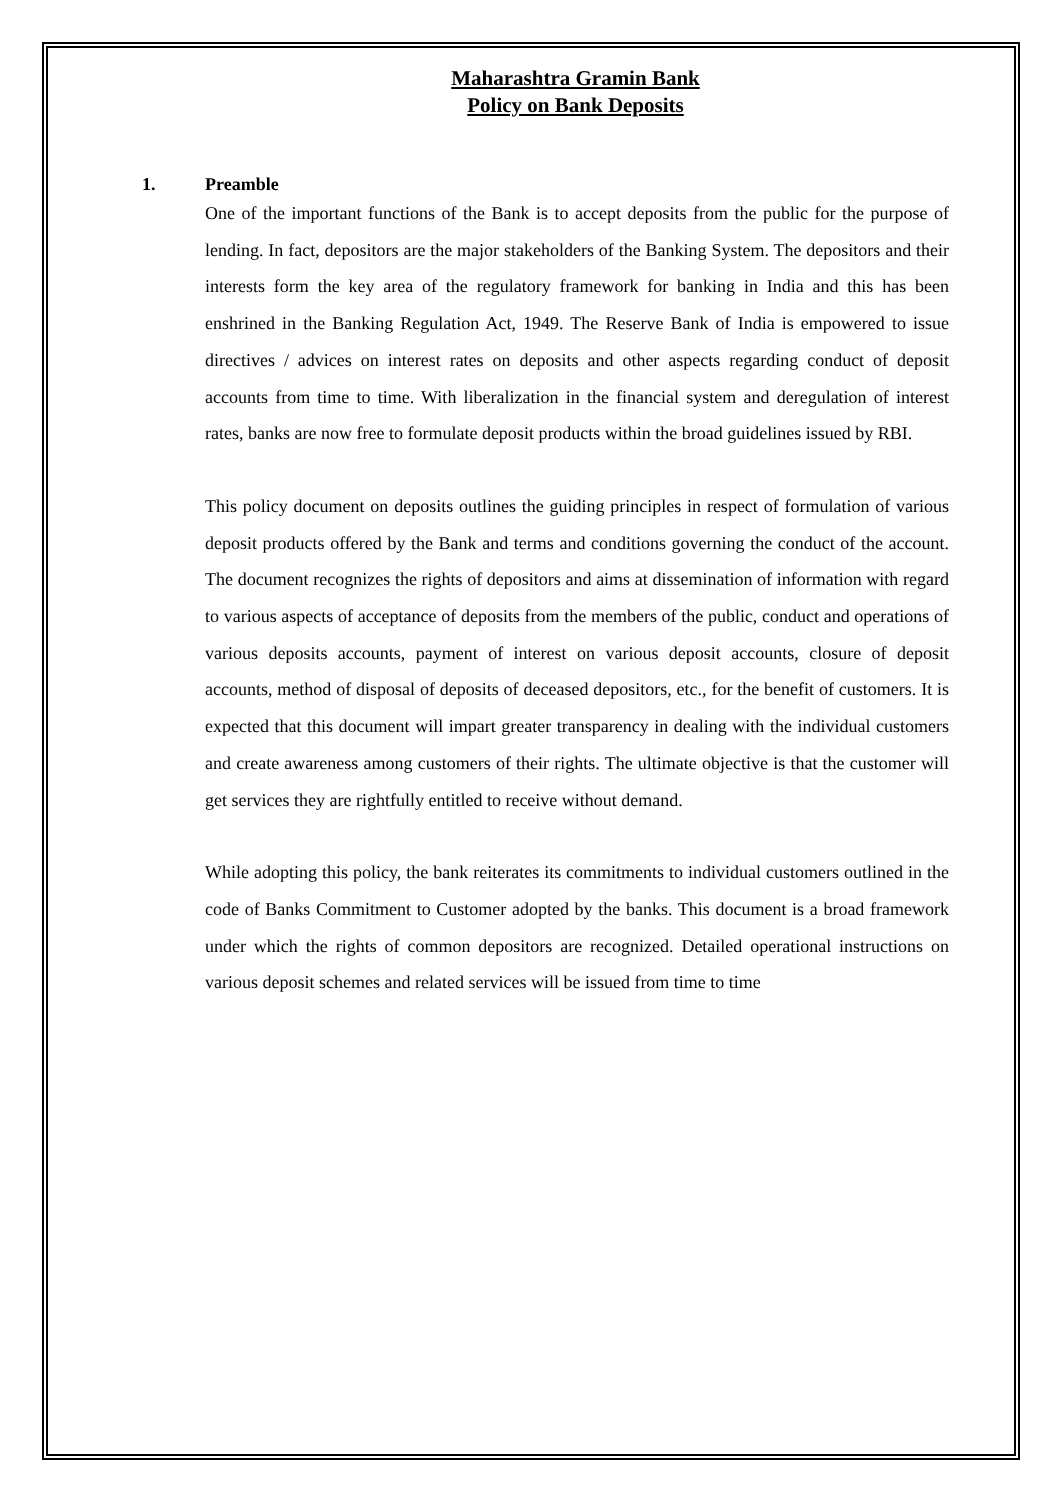Maharashtra Gramin Bank
Policy on Bank Deposits
1. Preamble
One of the important functions of the Bank is to accept deposits from the public for the purpose of lending. In fact, depositors are the major stakeholders of the Banking System. The depositors and their interests form the key area of the regulatory framework for banking in India and this has been enshrined in the Banking Regulation Act, 1949. The Reserve Bank of India is empowered to issue directives / advices on interest rates on deposits and other aspects regarding conduct of deposit accounts from time to time. With liberalization in the financial system and deregulation of interest rates, banks are now free to formulate deposit products within the broad guidelines issued by RBI.
This policy document on deposits outlines the guiding principles in respect of formulation of various deposit products offered by the Bank and terms and conditions governing the conduct of the account. The document recognizes the rights of depositors and aims at dissemination of information with regard to various aspects of acceptance of deposits from the members of the public, conduct and operations of various deposits accounts, payment of interest on various deposit accounts, closure of deposit accounts, method of disposal of deposits of deceased depositors, etc., for the benefit of customers. It is expected that this document will impart greater transparency in dealing with the individual customers and create awareness among customers of their rights. The ultimate objective is that the customer will get services they are rightfully entitled to receive without demand.
While adopting this policy, the bank reiterates its commitments to individual customers outlined in the code of Banks Commitment to Customer adopted by the banks. This document is a broad framework under which the rights of common depositors are recognized. Detailed operational instructions on various deposit schemes and related services will be issued from time to time